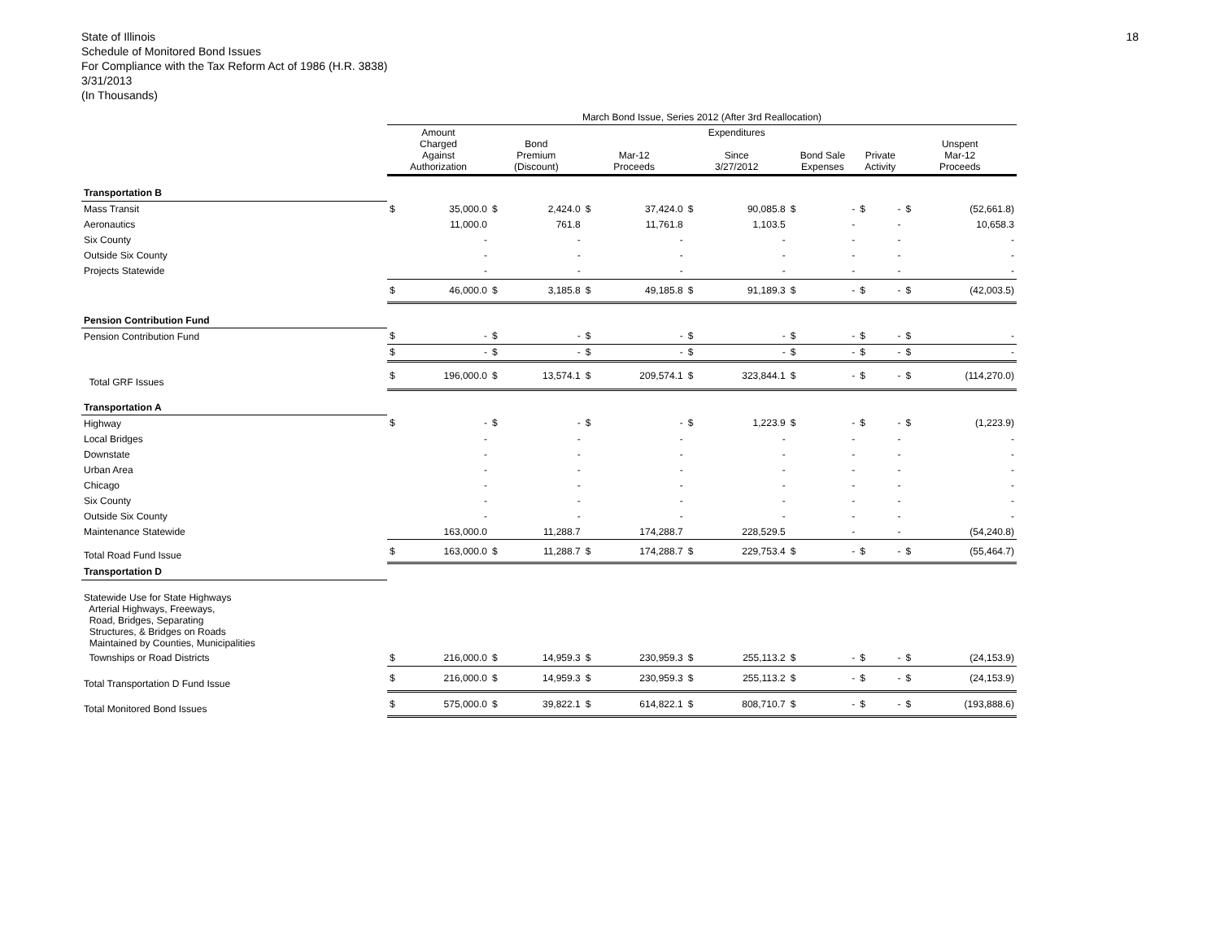State of Illinois
Schedule of Monitored Bond Issues
For Compliance with the Tax Reform Act of 1986 (H.R. 3838)
3/31/2013
(In Thousands)
18
| | March Bond Issue, Series 2012 (After 3rd Reallocation) | | | | | | | | | | | | | |
| --- | --- | --- | --- | --- | --- | --- | --- | --- | --- | --- | --- | --- | --- | --- |
| | Amount Charged Against Authorization | | Bond Premium (Discount) | | Mar-12 Proceeds | | Expenditures Since 3/27/2012 | | Bond Sale Expenses | | Private Activity | | Unspent Mar-12 Proceeds | |
| Transportation B | | | | | | | | | | | | | | |
| Mass Transit | $ | 35,000.0 | $ | 2,424.0 | $ | 37,424.0 | $ | 90,085.8 | $ | - | $ | - | $ | (52,661.8) |
| Aeronautics | | 11,000.0 | | 761.8 | | 11,761.8 | | 1,103.5 | | - | | - | | 10,658.3 |
| Six County | | - | | - | | - | | - | | - | | - | | - |
| Outside Six County | | - | | - | | - | | - | | - | | - | | - |
| Projects Statewide | | - | | - | | - | | - | | - | | - | | - |
| | $ | 46,000.0 | $ | 3,185.8 | $ | 49,185.8 | $ | 91,189.3 | $ | - | $ | - | $ | (42,003.5) |
| Pension Contribution Fund | | | | | | | | | | | | | | |
| Pension Contribution Fund | $ | - | $ | - | $ | - | $ | - | $ | - | $ | - | $ | - |
| | $ | - | $ | - | $ | - | $ | - | $ | - | $ | - | $ | - |
| Total GRF Issues | $ | 196,000.0 | $ | 13,574.1 | $ | 209,574.1 | $ | 323,844.1 | $ | - | $ | - | $ | (114,270.0) |
| Transportation A | | | | | | | | | | | | | | |
| Highway | $ | - | $ | - | $ | - | $ | 1,223.9 | $ | - | $ | - | $ | (1,223.9) |
| Local Bridges | | - | | - | | - | | - | | - | | - | | - |
| Downstate | | - | | - | | - | | - | | - | | - | | - |
| Urban Area | | - | | - | | - | | - | | - | | - | | - |
| Chicago | | - | | - | | - | | - | | - | | - | | - |
| Six County | | - | | - | | - | | - | | - | | - | | - |
| Outside Six County | | - | | - | | - | | - | | - | | - | | - |
| Maintenance Statewide | | 163,000.0 | | 11,288.7 | | 174,288.7 | | 228,529.5 | | - | | - | | (54,240.8) |
| Total Road Fund Issue | $ | 163,000.0 | $ | 11,288.7 | $ | 174,288.7 | $ | 229,753.4 | $ | - | $ | - | $ | (55,464.7) |
| Transportation D | | | | | | | | | | | | | | |
| Statewide Use for State Highways Arterial Highways, Freeways, Road, Bridges, Separating Structures, & Bridges on Roads Maintained by Counties, Municipalities | | | | | | | | | | | | | | |
| Townships or Road Districts | $ | 216,000.0 | $ | 14,959.3 | $ | 230,959.3 | $ | 255,113.2 | $ | - | $ | - | $ | (24,153.9) |
| Total Transportation D Fund Issue | $ | 216,000.0 | $ | 14,959.3 | $ | 230,959.3 | $ | 255,113.2 | $ | - | $ | - | $ | (24,153.9) |
| Total Monitored Bond Issues | $ | 575,000.0 | $ | 39,822.1 | $ | 614,822.1 | $ | 808,710.7 | $ | - | $ | - | $ | (193,888.6) |